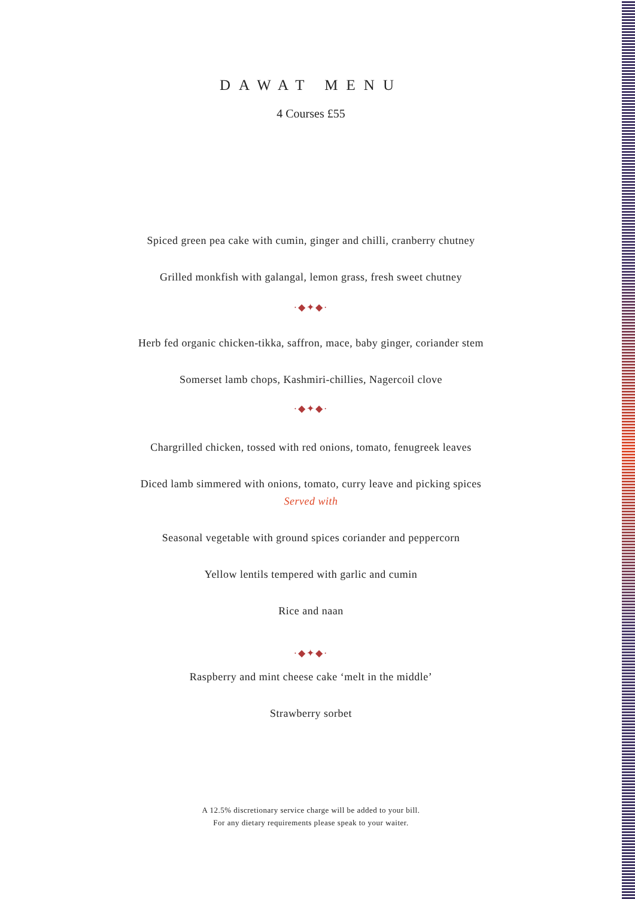DAWAT MENU
4 Courses £55
Spiced green pea cake with cumin, ginger and chilli, cranberry chutney
Grilled monkfish with galangal, lemon grass, fresh sweet chutney
·◆✦◆·
Herb fed organic chicken-tikka, saffron, mace, baby ginger, coriander stem
Somerset lamb chops, Kashmiri-chillies, Nagercoil clove
·◆✦◆·
Chargrilled chicken, tossed with red onions, tomato, fenugreek leaves
Diced lamb simmered with onions, tomato, curry leave and picking spices
Served with
Seasonal vegetable with ground spices coriander and peppercorn
Yellow lentils tempered with garlic and cumin
Rice and naan
·◆✦◆·
Raspberry and mint cheese cake ‘melt in the middle’
Strawberry sorbet
A 12.5% discretionary service charge will be added to your bill.
For any dietary requirements please speak to your waiter.